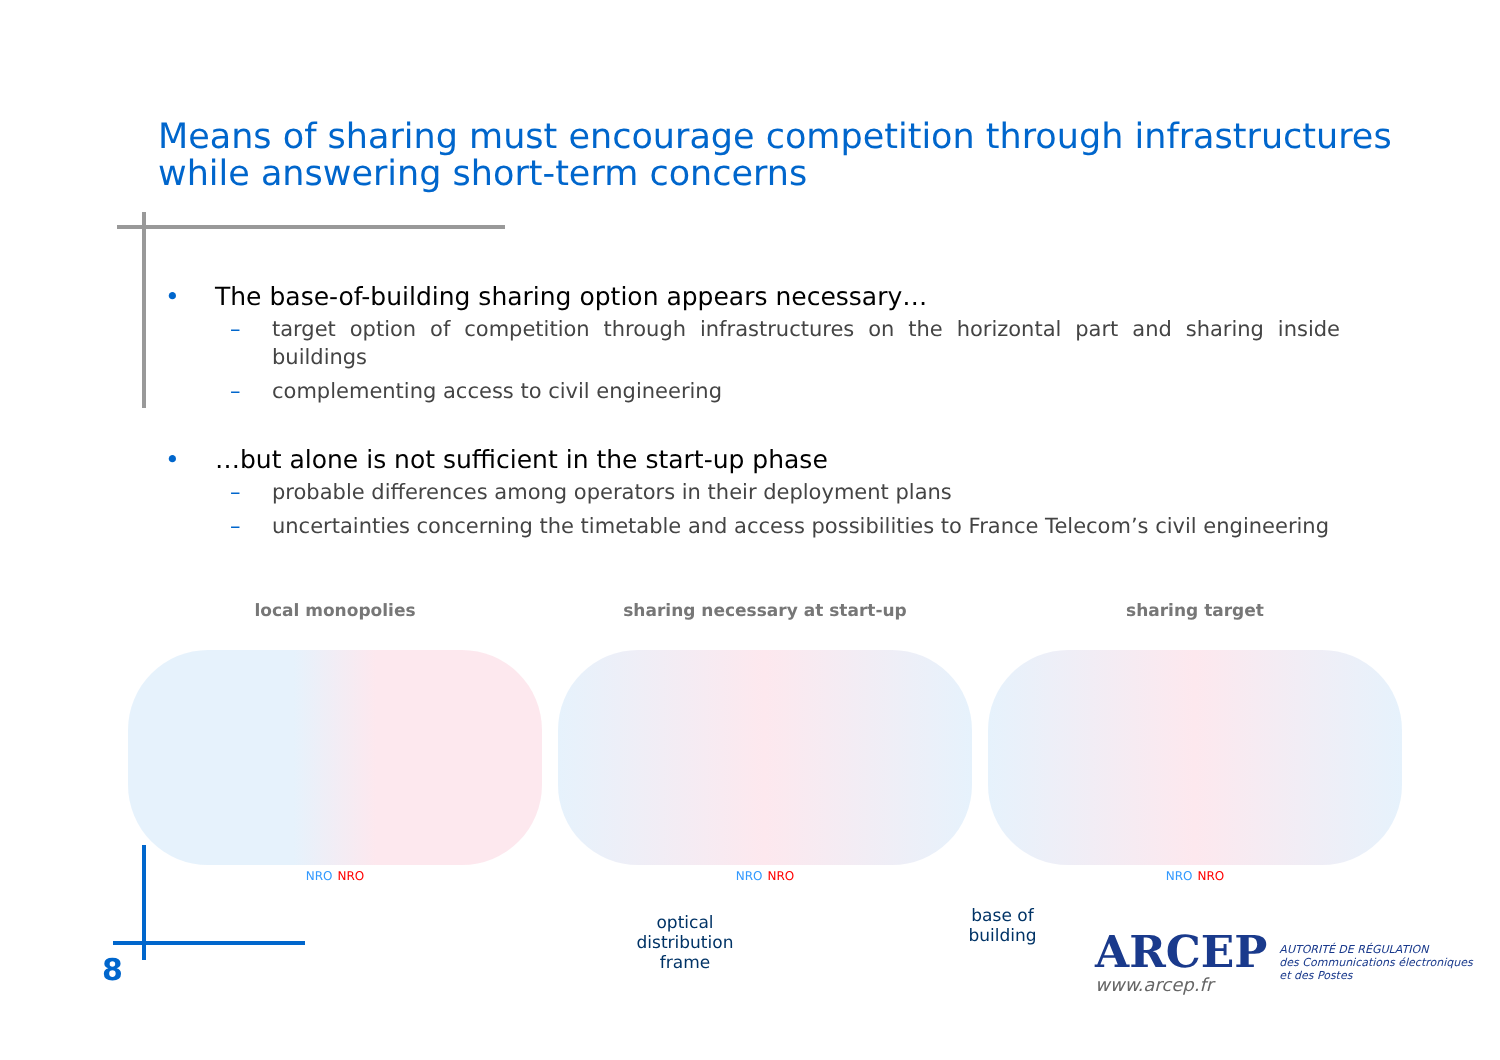Means of sharing must encourage competition through infrastructures while answering short-term concerns
• The base-of-building sharing option appears necessary…
– target option of competition through infrastructures on the horizontal part and sharing inside buildings
– complementing access to civil engineering
• …but alone is not sufficient in the start-up phase
– probable differences among operators in their deployment plans
– uncertainties concerning the timetable and access possibilities to France Telecom’s civil engineering
local monopolies
NRO NRO
sharing necessary at start-up
NRO NRO
sharing target
NRO NRO
optical distribution frame
base of building
8
ARCEP
www.arcep.fr
AUTORITÉ DE RÉGULATION
des Communications électroniques
et des Postes